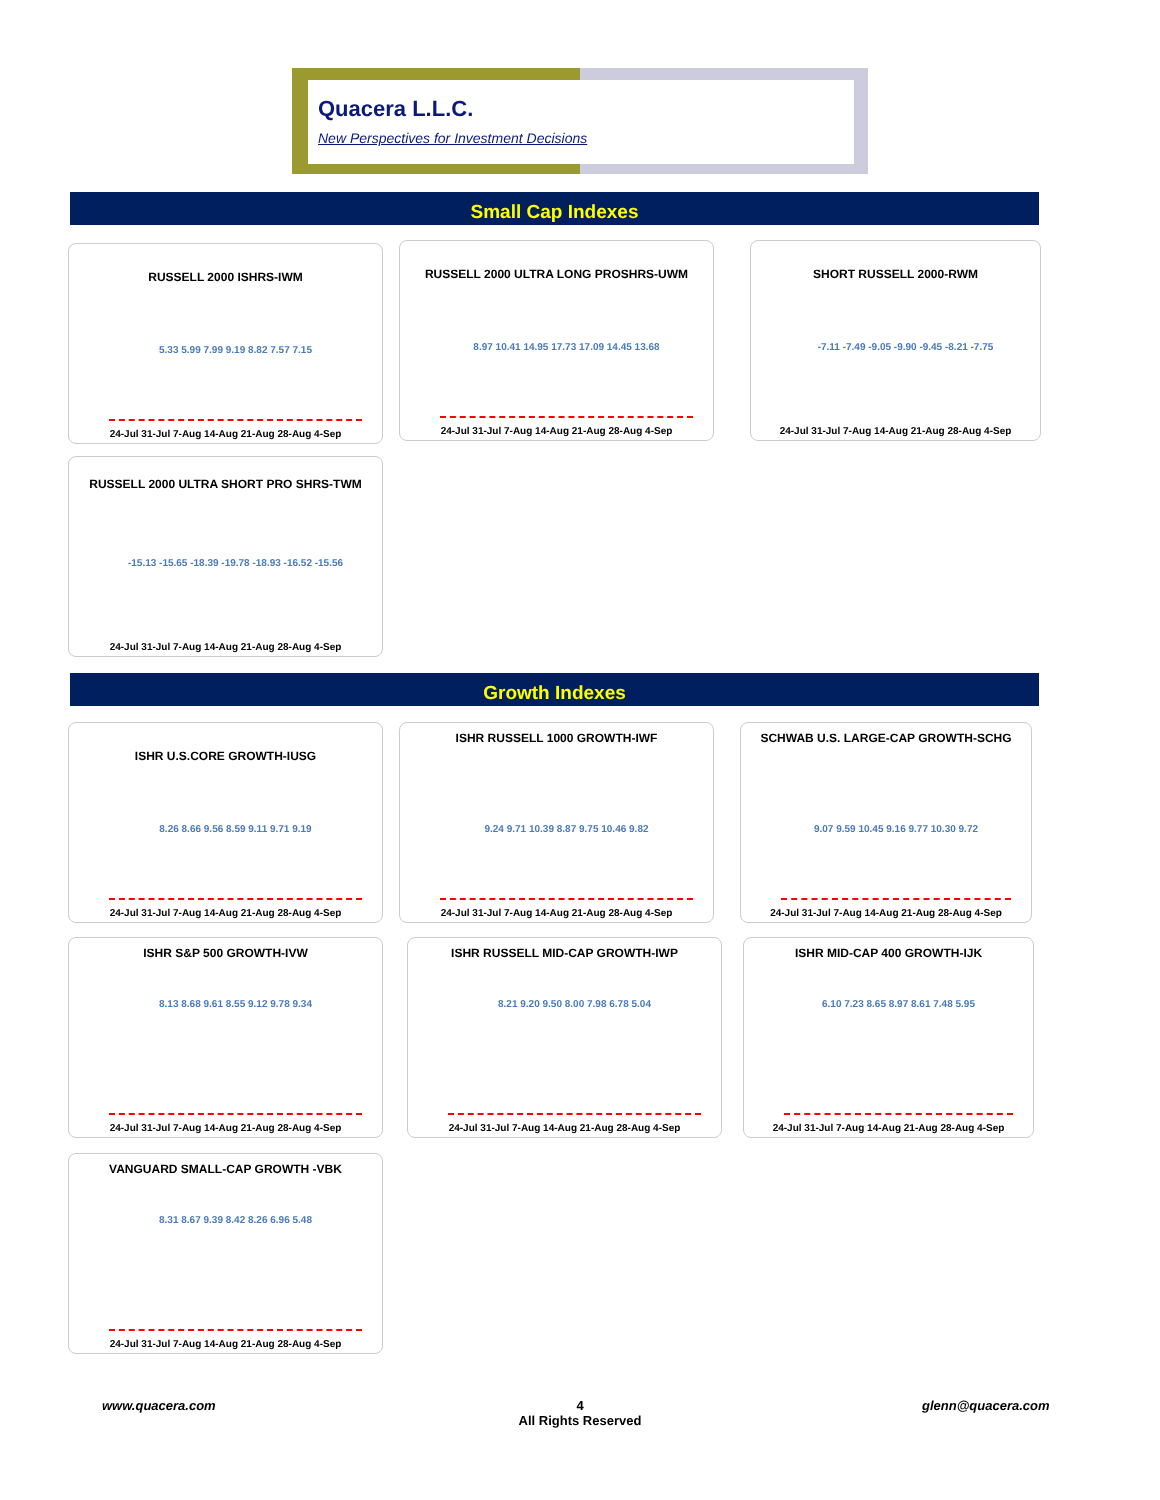Quacera L.L.C.
New Perspectives for Investment Decisions
Small Cap Indexes
RUSSELL 2000 ISHRS-IWM
5.33 5.99 7.99 9.19 8.82 7.57 7.15
24-Jul 31-Jul 7-Aug 14-Aug 21-Aug 28-Aug 4-Sep
RUSSELL 2000 ULTRA LONG PROSHRS-UWM
8.97 10.41 14.95 17.73 17.09 14.45 13.68
24-Jul 31-Jul 7-Aug 14-Aug 21-Aug 28-Aug 4-Sep
SHORT RUSSELL 2000-RWM
-7.11 -7.49 -9.05 -9.90 -9.45 -8.21 -7.75
24-Jul 31-Jul 7-Aug 14-Aug 21-Aug 28-Aug 4-Sep
RUSSELL 2000 ULTRA SHORT PRO SHRS-TWM
-15.13 -15.65 -18.39 -19.78 -18.93 -16.52 -15.56
24-Jul 31-Jul 7-Aug 14-Aug 21-Aug 28-Aug 4-Sep
Growth Indexes
ISHR U.S.CORE GROWTH-IUSG
8.26 8.66 9.56 8.59 9.11 9.71 9.19
24-Jul 31-Jul 7-Aug 14-Aug 21-Aug 28-Aug 4-Sep
ISHR RUSSELL 1000 GROWTH-IWF
9.24 9.71 10.39 8.87 9.75 10.46 9.82
24-Jul 31-Jul 7-Aug 14-Aug 21-Aug 28-Aug 4-Sep
SCHWAB U.S. LARGE-CAP GROWTH-SCHG
9.07 9.59 10.45 9.16 9.77 10.30 9.72
24-Jul 31-Jul 7-Aug 14-Aug 21-Aug 28-Aug 4-Sep
ISHR S&P 500 GROWTH-IVW
8.13 8.68 9.61 8.55 9.12 9.78 9.34
24-Jul 31-Jul 7-Aug 14-Aug 21-Aug 28-Aug 4-Sep
ISHR RUSSELL MID-CAP GROWTH-IWP
8.21 9.20 9.50 8.00 7.98 6.78 5.04
24-Jul 31-Jul 7-Aug 14-Aug 21-Aug 28-Aug 4-Sep
ISHR MID-CAP 400 GROWTH-IJK
6.10 7.23 8.65 8.97 8.61 7.48 5.95
24-Jul 31-Jul 7-Aug 14-Aug 21-Aug 28-Aug 4-Sep
VANGUARD SMALL-CAP GROWTH -VBK
8.31 8.67 9.39 8.42 8.26 6.96 5.48
24-Jul 31-Jul 7-Aug 14-Aug 21-Aug 28-Aug 4-Sep
www.quacera.com
4
All Rights Reserved
glenn@quacera.com